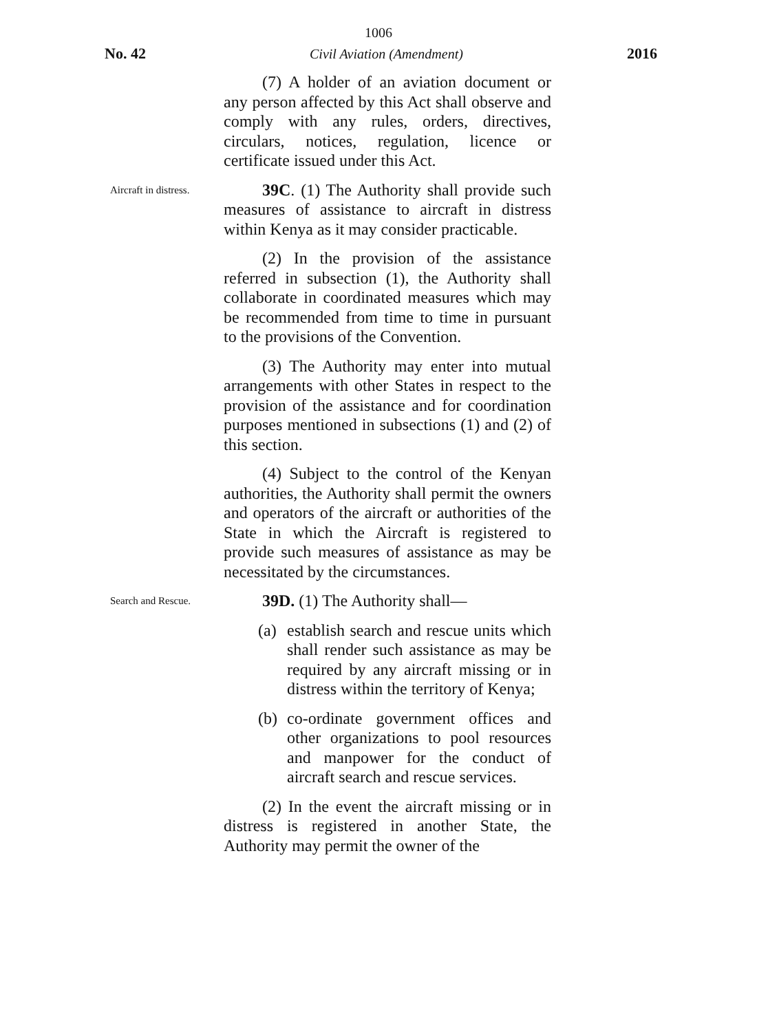1006
No. 42 Civil Aviation (Amendment) 2016
(7) A holder of an aviation document or any person affected by this Act shall observe and comply with any rules, orders, directives, circulars, notices, regulation, licence or certificate issued under this Act.
Aircraft in distress.
39C. (1) The Authority shall provide such measures of assistance to aircraft in distress within Kenya as it may consider practicable.
(2) In the provision of the assistance referred in subsection (1), the Authority shall collaborate in coordinated measures which may be recommended from time to time in pursuant to the provisions of the Convention.
(3) The Authority may enter into mutual arrangements with other States in respect to the provision of the assistance and for coordination purposes mentioned in subsections (1) and (2) of this section.
(4) Subject to the control of the Kenyan authorities, the Authority shall permit the owners and operators of the aircraft or authorities of the State in which the Aircraft is registered to provide such measures of assistance as may be necessitated by the circumstances.
Search and Rescue.
39D. (1) The Authority shall—
(a) establish search and rescue units which shall render such assistance as may be required by any aircraft missing or in distress within the territory of Kenya;
(b) co-ordinate government offices and other organizations to pool resources and manpower for the conduct of aircraft search and rescue services.
(2) In the event the aircraft missing or in distress is registered in another State, the Authority may permit the owner of the